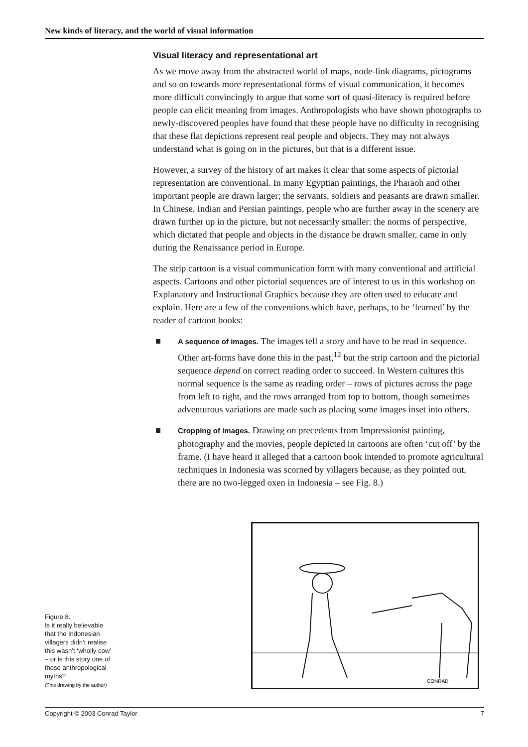New kinds of literacy, and the world of visual information
Visual literacy and representational art
As we move away from the abstracted world of maps, node-link diagrams, picto­grams and so on towards more representational forms of visual communication, it becomes more difficult convincingly to argue that some sort of quasi-literacy is required before people can elicit meaning from images. Anthropologists who have shown photographs to newly-discovered peoples have found that these people have no difficulty in recognising that these flat depictions represent real people and objects. They may not always understand what is going on in the pictures, but that is a different issue.
However, a survey of the history of art makes it clear that some aspects of pictorial representation are conventional. In many Egyptian paintings, the Pharaoh and other important people are drawn larger; the servants, soldiers and peasants are drawn smaller. In Chinese, Indian and Persian paintings, people who are further away in the scenery are drawn further up in the picture, but not necessarily smaller: the norms of perspective, which dictated that people and objects in the distance be drawn smaller, came in only during the Renaissance period in Europe.
The strip cartoon is a visual communication form with many conventional and artificial aspects. Cartoons and other pictorial sequences are of interest to us in this workshop on Explanatory and Instructional Graphics because they are often used to educate and explain. Here are a few of the conventions which have, perhaps, to be ‘learned’ by the reader of cartoon books:
A sequence of images. The images tell a story and have to be read in sequence. Other art-forms have done this in the past,<sup>12</sup> but the strip cartoon and the pictorial sequence depend on correct reading order to succeed. In Western cultures this normal sequence is the same as reading order – rows of pictures across the page from left to right, and the rows arranged from top to bottom, though sometimes adventurous variations are made such as placing some images inset into others.
Cropping of images. Drawing on precedents from Impressionist painting, photography and the movies, people depicted in cartoons are often ‘cut off’ by the frame. (I have heard it alleged that a cartoon book intended to promote agricultural techniques in Indonesia was scorned by villagers because, as they pointed out, there are no two-legged oxen in Indonesia – see Fig. 8.)
Figure 8.
Is it really believable
that the Indonesian
villagers didn’t realise
this wasn’t ‘wholly cow’
– or is this story one of
those anthropological
myths?
(This drawing by the author)
CONRAD
Copyright © 2003 Conrad Taylor 7